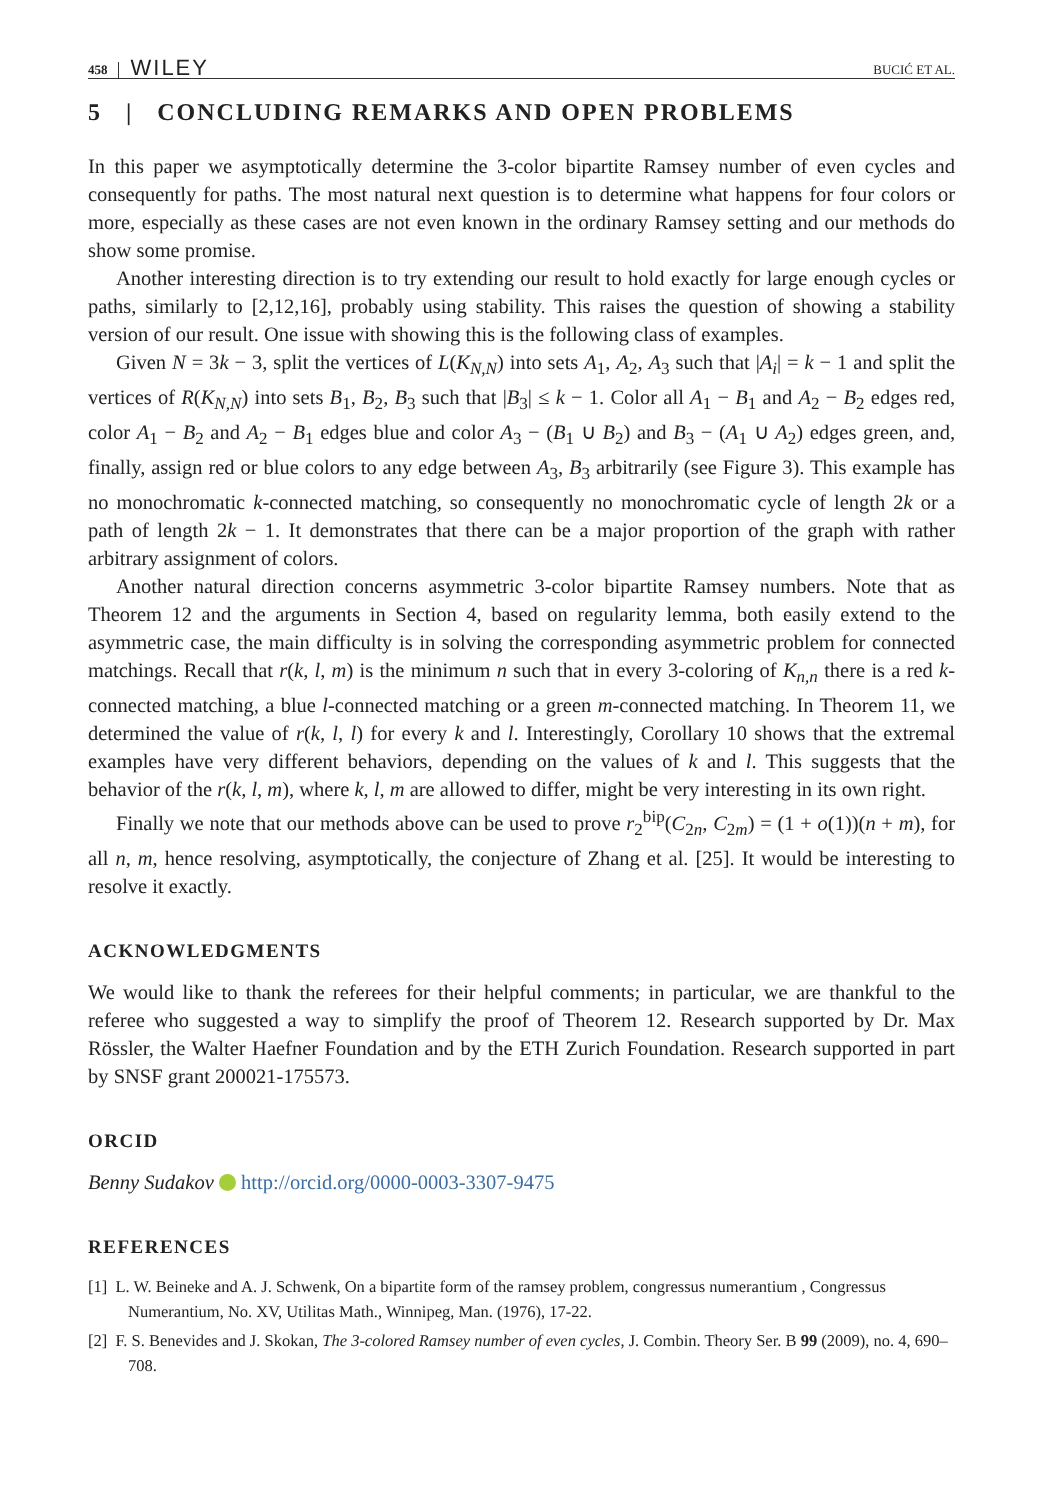458 WILEY BUCIĆ ET AL.
5 | CONCLUDING REMARKS AND OPEN PROBLEMS
In this paper we asymptotically determine the 3-color bipartite Ramsey number of even cycles and consequently for paths. The most natural next question is to determine what happens for four colors or more, especially as these cases are not even known in the ordinary Ramsey setting and our methods do show some promise.
Another interesting direction is to try extending our result to hold exactly for large enough cycles or paths, similarly to [2,12,16], probably using stability. This raises the question of showing a stability version of our result. One issue with showing this is the following class of examples.
Given N = 3k − 3, split the vertices of L(K<sub>N,N</sub>) into sets A<sub>1</sub>, A<sub>2</sub>, A<sub>3</sub> such that |A<sub>i</sub>| = k − 1 and split the vertices of R(K<sub>N,N</sub>) into sets B<sub>1</sub>, B<sub>2</sub>, B<sub>3</sub> such that |B<sub>3</sub>| ≤ k − 1. Color all A<sub>1</sub> − B<sub>1</sub> and A<sub>2</sub> − B<sub>2</sub> edges red, color A<sub>1</sub> − B<sub>2</sub> and A<sub>2</sub> − B<sub>1</sub> edges blue and color A<sub>3</sub> − (B<sub>1</sub> ∪ B<sub>2</sub>) and B<sub>3</sub> − (A<sub>1</sub> ∪ A<sub>2</sub>) edges green, and, finally, assign red or blue colors to any edge between A<sub>3</sub>, B<sub>3</sub> arbitrarily (see Figure 3). This example has no monochromatic k-connected matching, so consequently no monochromatic cycle of length 2k or a path of length 2k − 1. It demonstrates that there can be a major proportion of the graph with rather arbitrary assignment of colors.
Another natural direction concerns asymmetric 3-color bipartite Ramsey numbers. Note that as Theorem 12 and the arguments in Section 4, based on regularity lemma, both easily extend to the asymmetric case, the main difficulty is in solving the corresponding asymmetric problem for connected matchings. Recall that r(k, l, m) is the minimum n such that in every 3-coloring of K<sub>n,n</sub> there is a red k-connected matching, a blue l-connected matching or a green m-connected matching. In Theorem 11, we determined the value of r(k, l, l) for every k and l. Interestingly, Corollary 10 shows that the extremal examples have very different behaviors, depending on the values of k and l. This suggests that the behavior of the r(k, l, m), where k, l, m are allowed to differ, might be very interesting in its own right.
Finally we note that our methods above can be used to prove r<sub>2</sub><sup>bip</sup>(C<sub>2n</sub>, C<sub>2m</sub>) = (1 + o(1))(n + m), for all n, m, hence resolving, asymptotically, the conjecture of Zhang et al. [25]. It would be interesting to resolve it exactly.
ACKNOWLEDGMENTS
We would like to thank the referees for their helpful comments; in particular, we are thankful to the referee who suggested a way to simplify the proof of Theorem 12. Research supported by Dr. Max Rössler, the Walter Haefner Foundation and by the ETH Zurich Foundation. Research supported in part by SNSF grant 200021-175573.
ORCID
Benny Sudakov http://orcid.org/0000-0003-3307-9475
REFERENCES
[1] L. W. Beineke and A. J. Schwenk, On a bipartite form of the ramsey problem, congressus numerantium , Congressus Numerantium, No. XV, Utilitas Math., Winnipeg, Man. (1976), 17-22.
[2] F. S. Benevides and J. Skokan, The 3-colored Ramsey number of even cycles, J. Combin. Theory Ser. B 99 (2009), no. 4, 690–708.